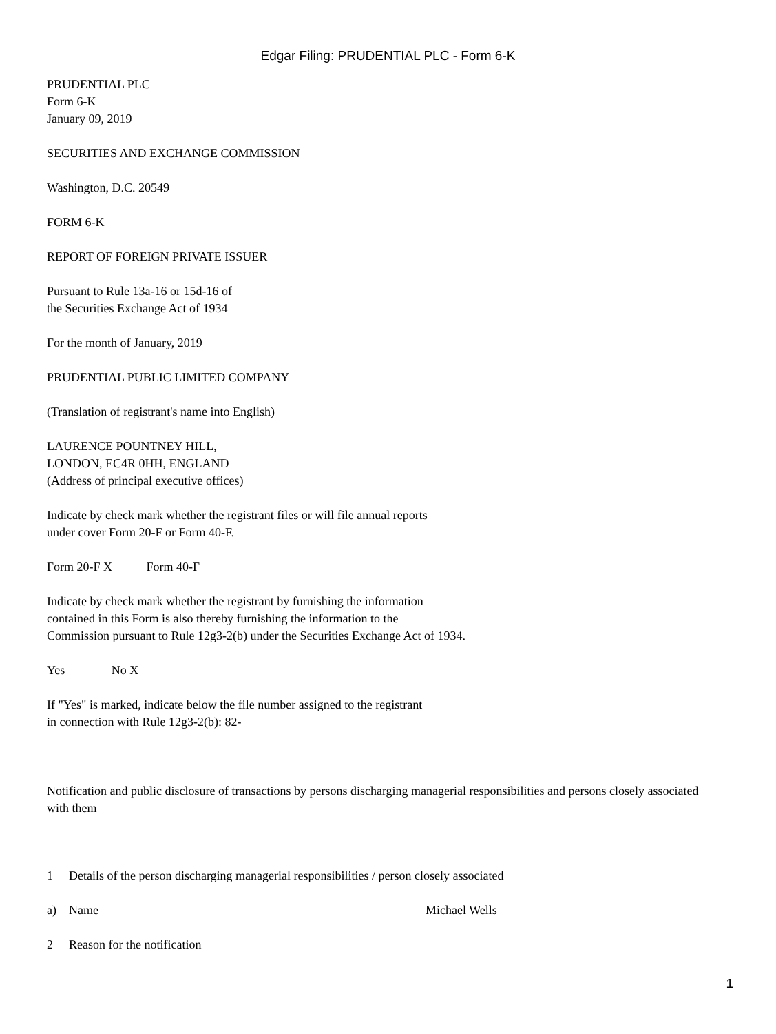Edgar Filing: PRUDENTIAL PLC - Form 6-K
PRUDENTIAL PLC
Form 6-K
January 09, 2019
SECURITIES AND EXCHANGE COMMISSION
Washington, D.C. 20549
FORM 6-K
REPORT OF FOREIGN PRIVATE ISSUER
Pursuant to Rule 13a-16 or 15d-16 of
the Securities Exchange Act of 1934
For the month of January, 2019
PRUDENTIAL PUBLIC LIMITED COMPANY
(Translation of registrant's name into English)
LAURENCE POUNTNEY HILL,
LONDON, EC4R 0HH, ENGLAND
(Address of principal executive offices)
Indicate by check mark whether the registrant files or will file annual reports
under cover Form 20-F or Form 40-F.
Form 20-F X Form 40-F
Indicate by check mark whether the registrant by furnishing the information
contained in this Form is also thereby furnishing the information to the
Commission pursuant to Rule 12g3-2(b) under the Securities Exchange Act of 1934.
Yes No X
If "Yes" is marked, indicate below the file number assigned to the registrant
in connection with Rule 12g3-2(b): 82-
Notification and public disclosure of transactions by persons discharging managerial responsibilities and persons closely associated with them
| 1 | Details of the person discharging managerial responsibilities / person closely associated | |
| a) | Name | Michael Wells |
| 2 | Reason for the notification | |
1